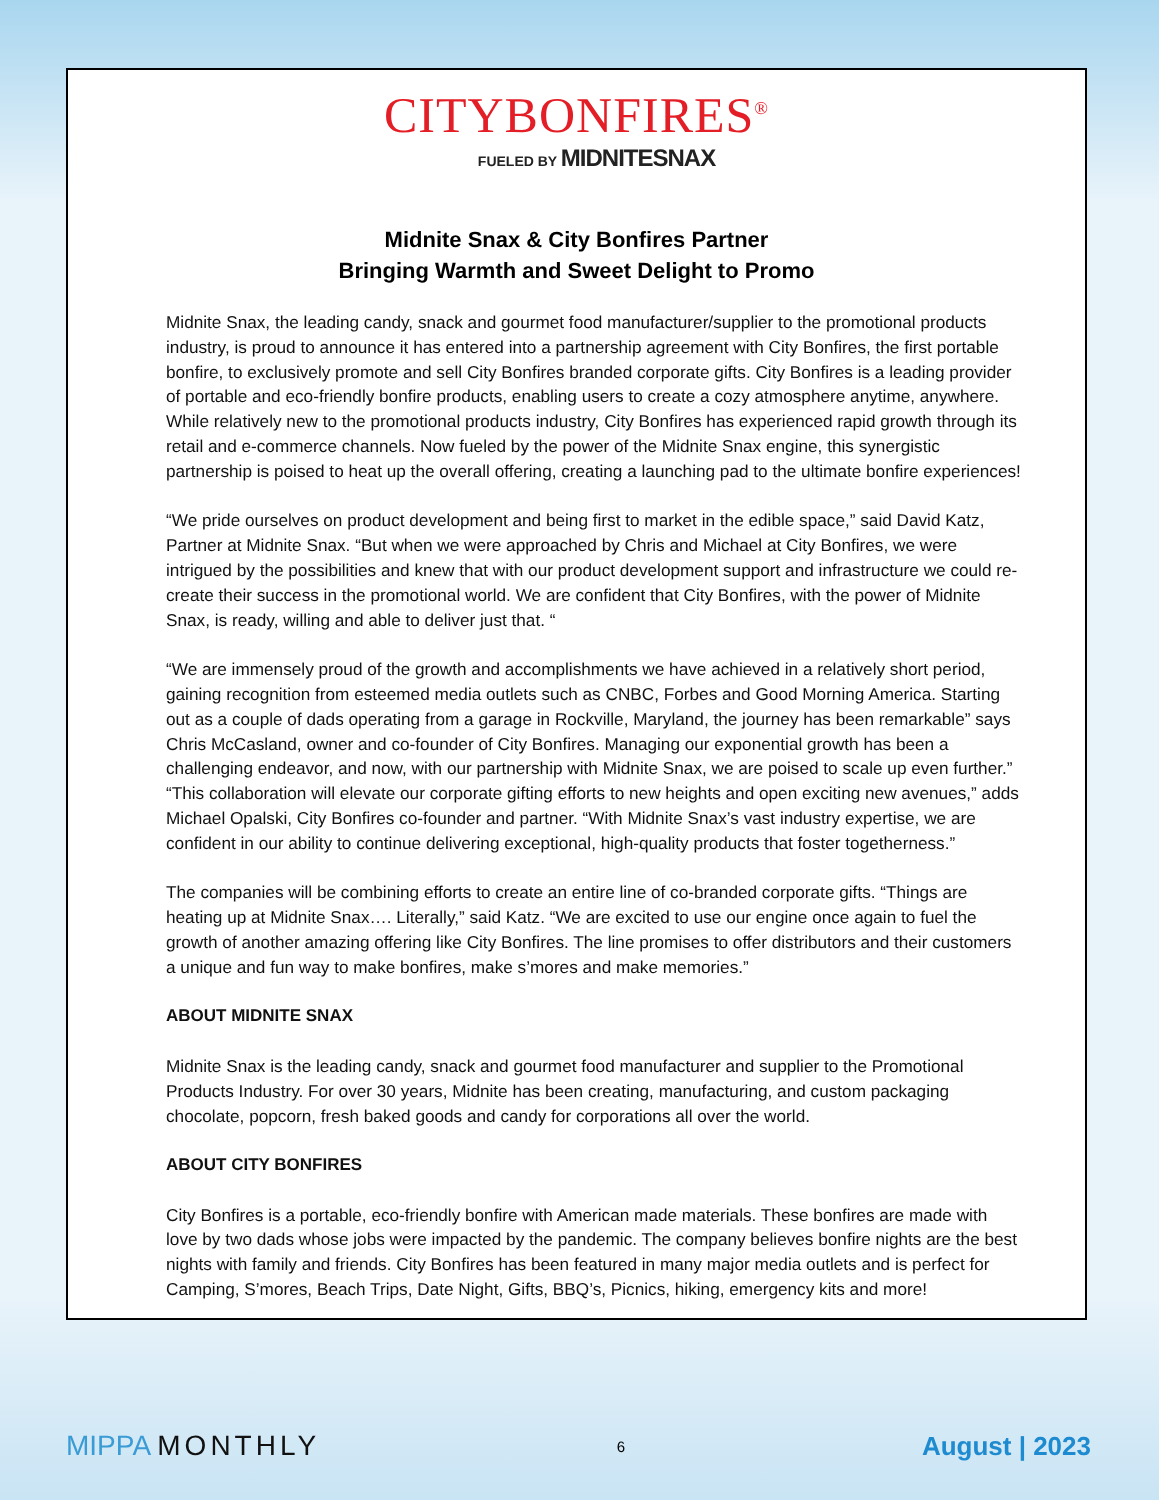CITYBONFIRES<sup>®</sup>
FUELED BY MIDNITESNAX
Midnite Snax & City Bonfires Partner
Bringing Warmth and Sweet Delight to Promo
Midnite Snax, the leading candy, snack and gourmet food manufacturer/supplier to the promotional products industry, is proud to announce it has entered into a partnership agreement with City Bonfires, the first portable bonfire, to exclusively promote and sell City Bonfires branded corporate gifts. City Bonfires is a leading provider of portable and eco-friendly bonfire products, enabling users to create a cozy atmosphere anytime, anywhere. While relatively new to the promotional products industry, City Bonfires has experienced rapid growth through its retail and e-commerce channels. Now fueled by the power of the Midnite Snax engine, this synergistic partnership is poised to heat up the overall offering, creating a launching pad to the ultimate bonfire experiences!
“We pride ourselves on product development and being first to market in the edible space,” said David Katz, Partner at Midnite Snax. “But when we were approached by Chris and Michael at City Bonfires, we were intrigued by the possibilities and knew that with our product development support and infrastructure we could re-create their success in the promotional world. We are confident that City Bonfires, with the power of Midnite Snax, is ready, willing and able to deliver just that. “
“We are immensely proud of the growth and accomplishments we have achieved in a relatively short period, gaining recognition from esteemed media outlets such as CNBC, Forbes and Good Morning America. Starting out as a couple of dads operating from a garage in Rockville, Maryland, the journey has been remarkable” says Chris McCasland, owner and co-founder of City Bonfires. Managing our exponential growth has been a challenging endeavor, and now, with our partnership with Midnite Snax, we are poised to scale up even further.” “This collaboration will elevate our corporate gifting efforts to new heights and open exciting new avenues,” adds Michael Opalski, City Bonfires co-founder and partner. “With Midnite Snax’s vast industry expertise, we are confident in our ability to continue delivering exceptional, high-quality products that foster togetherness.”
The companies will be combining efforts to create an entire line of co-branded corporate gifts. “Things are heating up at Midnite Snax…. Literally,” said Katz. “We are excited to use our engine once again to fuel the growth of another amazing offering like City Bonfires. The line promises to offer distributors and their customers a unique and fun way to make bonfires, make s’mores and make memories.”
ABOUT MIDNITE SNAX
Midnite Snax is the leading candy, snack and gourmet food manufacturer and supplier to the Promotional Products Industry. For over 30 years, Midnite has been creating, manufacturing, and custom packaging chocolate, popcorn, fresh baked goods and candy for corporations all over the world.
ABOUT CITY BONFIRES
City Bonfires is a portable, eco-friendly bonfire with American made materials. These bonfires are made with love by two dads whose jobs were impacted by the pandemic. The company believes bonfire nights are the best nights with family and friends. City Bonfires has been featured in many major media outlets and is perfect for Camping, S’mores, Beach Trips, Date Night, Gifts, BBQ’s, Picnics, hiking, emergency kits and more!
MIPPA MONTHLY
6
August | 2023